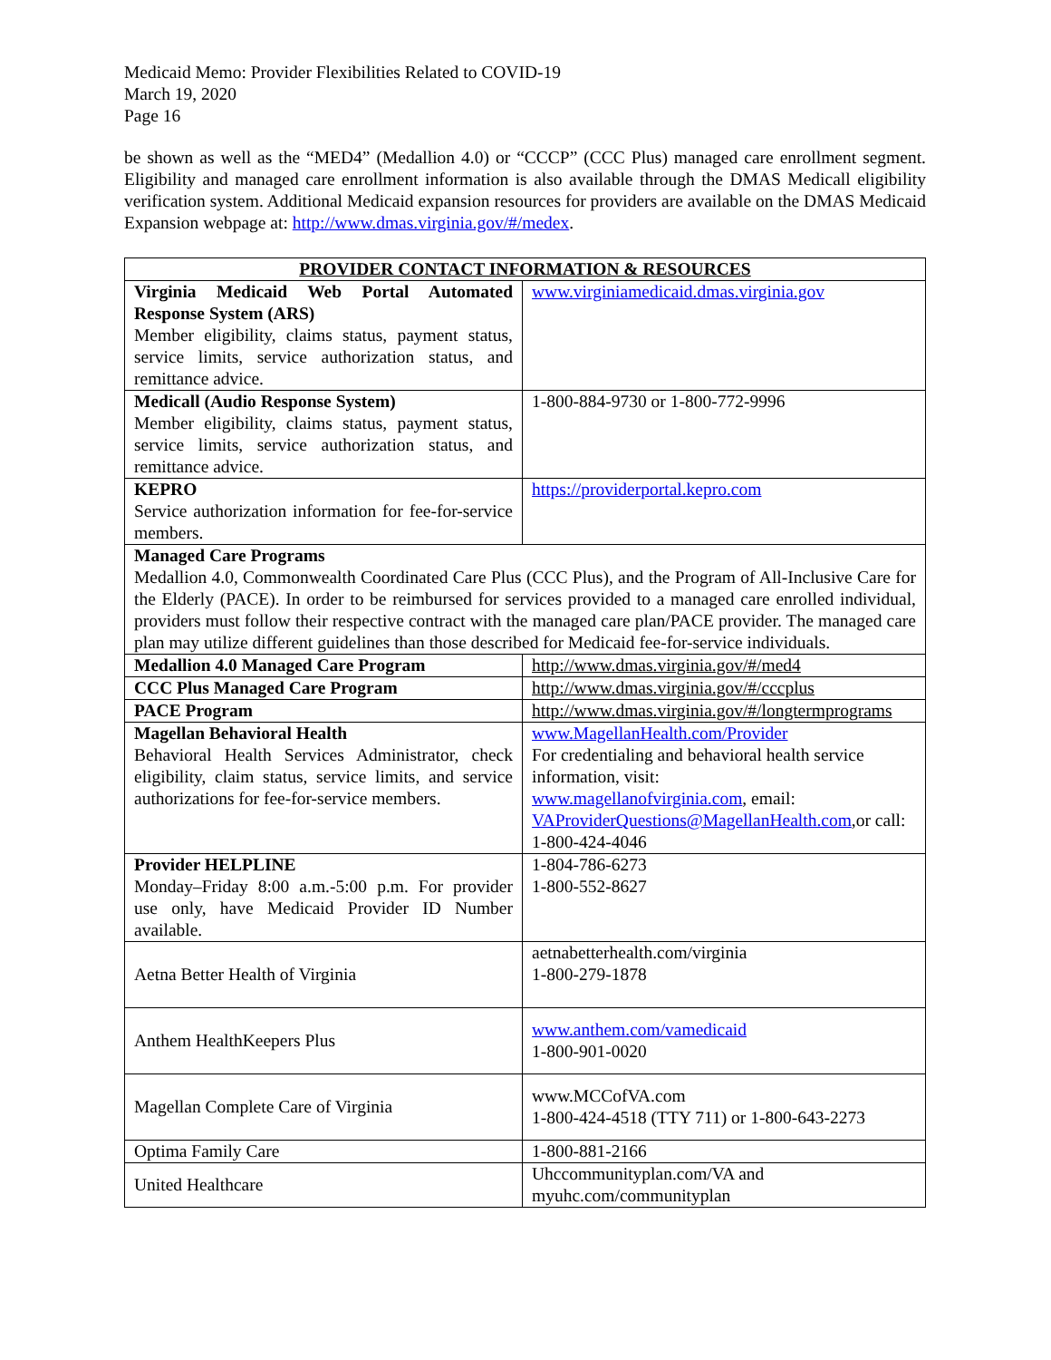Medicaid Memo: Provider Flexibilities Related to COVID-19
March 19, 2020
Page 16
be shown as well as the “MED4” (Medallion 4.0) or “CCCP” (CCC Plus) managed care enrollment segment. Eligibility and managed care enrollment information is also available through the DMAS Medicall eligibility verification system. Additional Medicaid expansion resources for providers are available on the DMAS Medicaid Expansion webpage at: http://www.dmas.virginia.gov/#/medex.
| PROVIDER CONTACT INFORMATION & RESOURCES | |
| --- | --- |
| Virginia Medicaid Web Portal Automated Response System (ARS) Member eligibility, claims status, payment status, service limits, service authorization status, and remittance advice. | www.virginiamedicaid.dmas.virginia.gov |
| Medicall (Audio Response System) Member eligibility, claims status, payment status, service limits, service authorization status, and remittance advice. | 1-800-884-9730 or 1-800-772-9996 |
| KEPRO Service authorization information for fee-for-service members. | https://providerportal.kepro.com |
| Managed Care Programs Medallion 4.0, Commonwealth Coordinated Care Plus (CCC Plus), and the Program of All-Inclusive Care for the Elderly (PACE). In order to be reimbursed for services provided to a managed care enrolled individual, providers must follow their respective contract with the managed care plan/PACE provider. The managed care plan may utilize different guidelines than those described for Medicaid fee-for-service individuals. | |
| Medallion 4.0 Managed Care Program | http://www.dmas.virginia.gov/#/med4 |
| CCC Plus Managed Care Program | http://www.dmas.virginia.gov/#/cccplus |
| PACE Program | http://www.dmas.virginia.gov/#/longtermprograms |
| Magellan Behavioral Health Behavioral Health Services Administrator, check eligibility, claim status, service limits, and service authorizations for fee-for-service members. | www.MagellanHealth.com/Provider For credentialing and behavioral health service information, visit: www.magellanofvirginia.com , email: VAProviderQuestions@MagellanHealth.com ,or call: 1-800-424-4046 |
| Provider HELPLINE Monday–Friday 8:00 a.m.-5:00 p.m. For provider use only, have Medicaid Provider ID Number available. | 1-804-786-6273 1-800-552-8627 |
| Aetna Better Health of Virginia | aetnabetterhealth.com/virginia 1-800-279-1878 |
| Anthem HealthKeepers Plus | www.anthem.com/vamedicaid 1-800-901-0020 |
| Magellan Complete Care of Virginia | www.MCCofVA.com 1-800-424-4518 (TTY 711) or 1-800-643-2273 |
| Optima Family Care | 1-800-881-2166 |
| United Healthcare | Uhccommunityplan.com/VA and myuhc.com/communityplan |